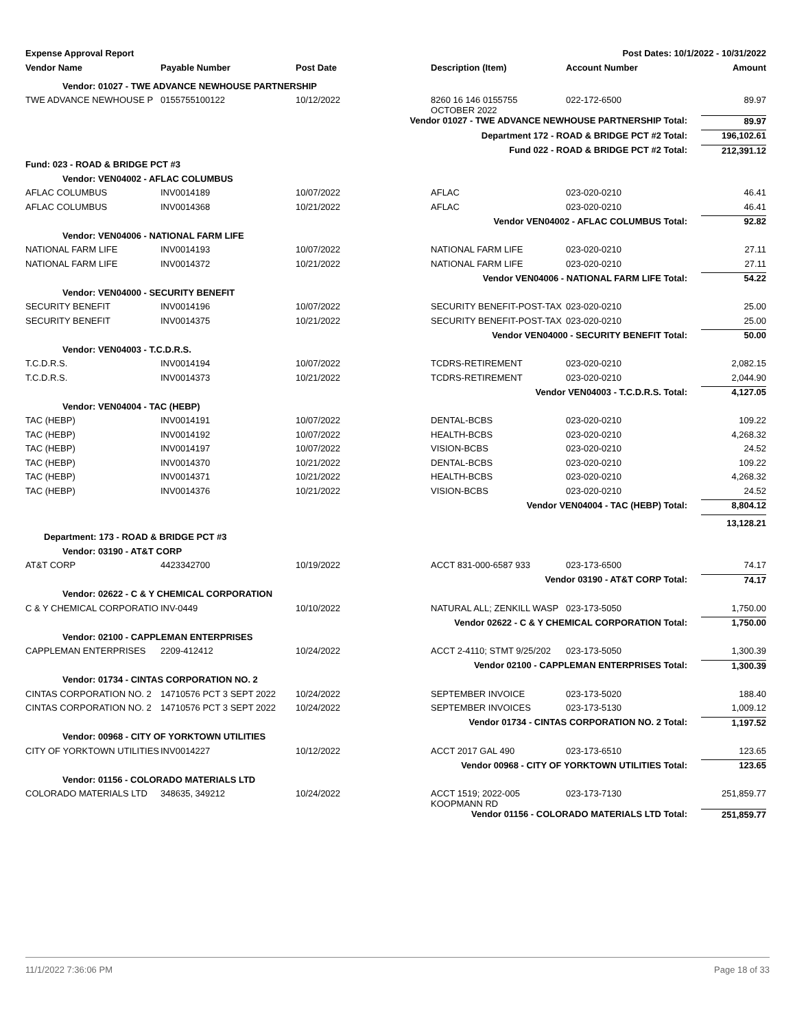| Expense Approval Report | | | Post Dates: 10/1/2022 - 10/31/2022 | | |
| Vendor Name | Payable Number | Post Date | Description (Item) | Account Number | Amount |
| Vendor: 01027 - TWE ADVANCE NEWHOUSE PARTNERSHIP | | | | | |
| TWE ADVANCE NEWHOUSE P | 0155755100122 | 10/12/2022 | 8260 16 146 0155755 OCTOBER 2022 | 022-172-6500 | 89.97 |
| Vendor 01027 - TWE ADVANCE NEWHOUSE PARTNERSHIP Total: | | | | | 89.97 |
| Department 172 - ROAD & BRIDGE PCT #2 Total: | | | | | 196,102.61 |
| Fund 022 - ROAD & BRIDGE PCT #2 Total: | | | | | 212,391.12 |
| Fund: 023 - ROAD & BRIDGE PCT #3 | | | | | |
| Vendor: VEN04002 - AFLAC COLUMBUS | | | | | |
| AFLAC COLUMBUS | INV0014189 | 10/07/2022 | AFLAC | 023-020-0210 | 46.41 |
| AFLAC COLUMBUS | INV0014368 | 10/21/2022 | AFLAC | 023-020-0210 | 46.41 |
| Vendor VEN04002 - AFLAC COLUMBUS Total: | | | | | 92.82 |
| Vendor: VEN04006 - NATIONAL FARM LIFE | | | | | |
| NATIONAL FARM LIFE | INV0014193 | 10/07/2022 | NATIONAL FARM LIFE | 023-020-0210 | 27.11 |
| NATIONAL FARM LIFE | INV0014372 | 10/21/2022 | NATIONAL FARM LIFE | 023-020-0210 | 27.11 |
| Vendor VEN04006 - NATIONAL FARM LIFE Total: | | | | | 54.22 |
| Vendor: VEN04000 - SECURITY BENEFIT | | | | | |
| SECURITY BENEFIT | INV0014196 | 10/07/2022 | SECURITY BENEFIT-POST-TAX | 023-020-0210 | 25.00 |
| SECURITY BENEFIT | INV0014375 | 10/21/2022 | SECURITY BENEFIT-POST-TAX | 023-020-0210 | 25.00 |
| Vendor VEN04000 - SECURITY BENEFIT Total: | | | | | 50.00 |
| Vendor: VEN04003 - T.C.D.R.S. | | | | | |
| T.C.D.R.S. | INV0014194 | 10/07/2022 | TCDRS-RETIREMENT | 023-020-0210 | 2,082.15 |
| T.C.D.R.S. | INV0014373 | 10/21/2022 | TCDRS-RETIREMENT | 023-020-0210 | 2,044.90 |
| Vendor VEN04003 - T.C.D.R.S. Total: | | | | | 4,127.05 |
| Vendor: VEN04004 - TAC (HEBP) | | | | | |
| TAC (HEBP) | INV0014191 | 10/07/2022 | DENTAL-BCBS | 023-020-0210 | 109.22 |
| TAC (HEBP) | INV0014192 | 10/07/2022 | HEALTH-BCBS | 023-020-0210 | 4,268.32 |
| TAC (HEBP) | INV0014197 | 10/07/2022 | VISION-BCBS | 023-020-0210 | 24.52 |
| TAC (HEBP) | INV0014370 | 10/21/2022 | DENTAL-BCBS | 023-020-0210 | 109.22 |
| TAC (HEBP) | INV0014371 | 10/21/2022 | HEALTH-BCBS | 023-020-0210 | 4,268.32 |
| TAC (HEBP) | INV0014376 | 10/21/2022 | VISION-BCBS | 023-020-0210 | 24.52 |
| Vendor VEN04004 - TAC (HEBP) Total: | | | | | 8,804.12 |
| | | | | | 13,128.21 |
| Department: 173 - ROAD & BRIDGE PCT #3 | | | | | |
| Vendor: 03190 - AT&T CORP | | | | | |
| AT&T CORP | 4423342700 | 10/19/2022 | ACCT 831-000-6587 933 | 023-173-6500 | 74.17 |
| Vendor 03190 - AT&T CORP Total: | | | | | 74.17 |
| Vendor: 02622 - C & Y CHEMICAL CORPORATION | | | | | |
| C & Y CHEMICAL CORPORATIO | INV-0449 | 10/10/2022 | NATURAL ALL; ZENKILL WASP | 023-173-5050 | 1,750.00 |
| Vendor 02622 - C & Y CHEMICAL CORPORATION Total: | | | | | 1,750.00 |
| Vendor: 02100 - CAPPLEMAN ENTERPRISES | | | | | |
| CAPPLEMAN ENTERPRISES | 2209-412412 | 10/24/2022 | ACCT 2-4110; STMT 9/25/202 | 023-173-5050 | 1,300.39 |
| Vendor 02100 - CAPPLEMAN ENTERPRISES Total: | | | | | 1,300.39 |
| Vendor: 01734 - CINTAS CORPORATION NO. 2 | | | | | |
| CINTAS CORPORATION NO. 2 | 14710576 PCT 3 SEPT 2022 | 10/24/2022 | SEPTEMBER INVOICE | 023-173-5020 | 188.40 |
| CINTAS CORPORATION NO. 2 | 14710576 PCT 3 SEPT 2022 | 10/24/2022 | SEPTEMBER INVOICES | 023-173-5130 | 1,009.12 |
| Vendor 01734 - CINTAS CORPORATION NO. 2 Total: | | | | | 1,197.52 |
| Vendor: 00968 - CITY OF YORKTOWN UTILITIES | | | | | |
| CITY OF YORKTOWN UTILITIES | INV0014227 | 10/12/2022 | ACCT 2017 GAL 490 | 023-173-6510 | 123.65 |
| Vendor 00968 - CITY OF YORKTOWN UTILITIES Total: | | | | | 123.65 |
| Vendor: 01156 - COLORADO MATERIALS LTD | | | | | |
| COLORADO MATERIALS LTD | 348635, 349212 | 10/24/2022 | ACCT 1519; 2022-005 KOOPMANN RD | 023-173-7130 | 251,859.77 |
| Vendor 01156 - COLORADO MATERIALS LTD Total: | | | | | 251,859.77 |
11/1/2022 7:36:06 PM Page 18 of 33